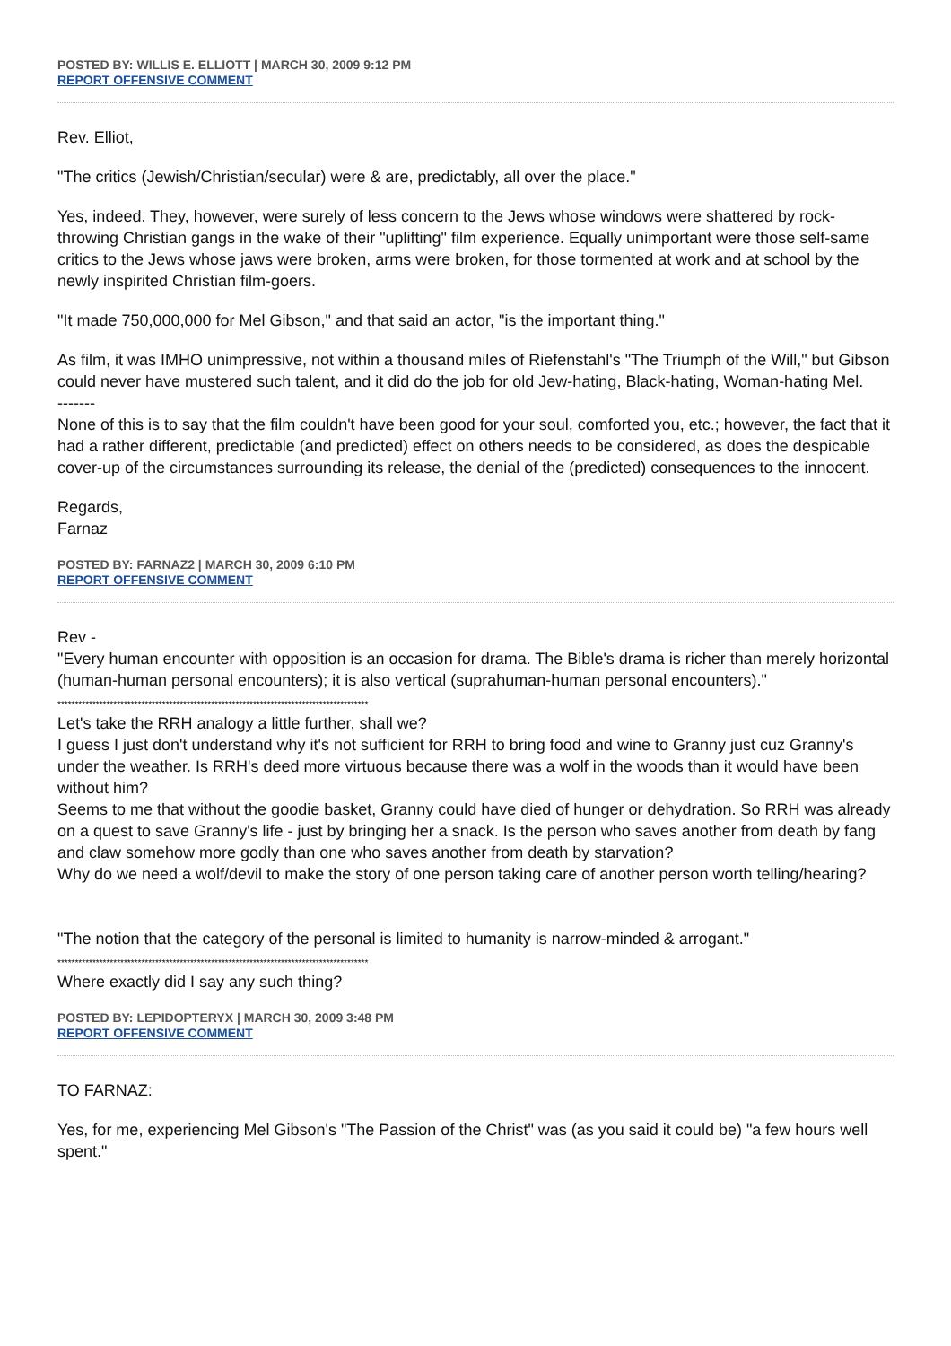POSTED BY: WILLIS E. ELLIOTT | MARCH 30, 2009 9:12 PM
REPORT OFFENSIVE COMMENT
Rev. Elliot,
"The critics (Jewish/Christian/secular) were & are, predictably, all over the place."
Yes, indeed. They, however, were surely of less concern to the Jews whose windows were shattered by rock-throwing Christian gangs in the wake of their "uplifting" film experience. Equally unimportant were those self-same critics to the Jews whose jaws were broken, arms were broken, for those tormented at work and at school by the newly inspirited Christian film-goers.
"It made 750,000,000 for Mel Gibson," and that said an actor, "is the important thing."
As film, it was IMHO unimpressive, not within a thousand miles of Riefenstahl's "The Triumph of the Will," but Gibson could never have mustered such talent, and it did do the job for old Jew-hating, Black-hating, Woman-hating Mel.
-------
None of this is to say that the film couldn't have been good for your soul, comforted you, etc.; however, the fact that it had a rather different, predictable (and predicted) effect on others needs to be considered, as does the despicable cover-up of the circumstances surrounding its release, the denial of the (predicted) consequences to the innocent.
Regards,
Farnaz
POSTED BY: FARNAZ2 | MARCH 30, 2009 6:10 PM
REPORT OFFENSIVE COMMENT
Rev -
"Every human encounter with opposition is an occasion for drama. The Bible's drama is richer than merely horizontal (human-human personal encounters); it is also vertical (suprahuman-human personal encounters)."
*****************************************************************************************
Let's take the RRH analogy a little further, shall we?
I guess I just don't understand why it's not sufficient for RRH to bring food and wine to Granny just cuz Granny's under the weather. Is RRH's deed more virtuous because there was a wolf in the woods than it would have been without him?
Seems to me that without the goodie basket, Granny could have died of hunger or dehydration. So RRH was already on a quest to save Granny's life - just by bringing her a snack. Is the person who saves another from death by fang and claw somehow more godly than one who saves another from death by starvation?
Why do we need a wolf/devil to make the story of one person taking care of another person worth telling/hearing?
"The notion that the category of the personal is limited to humanity is narrow-minded & arrogant."
*****************************************************************************************
Where exactly did I say any such thing?
POSTED BY: LEPIDOPTERYX | MARCH 30, 2009 3:48 PM
REPORT OFFENSIVE COMMENT
TO FARNAZ:
Yes, for me, experiencing Mel Gibson's "The Passion of the Christ" was (as you said it could be) "a few hours well spent."